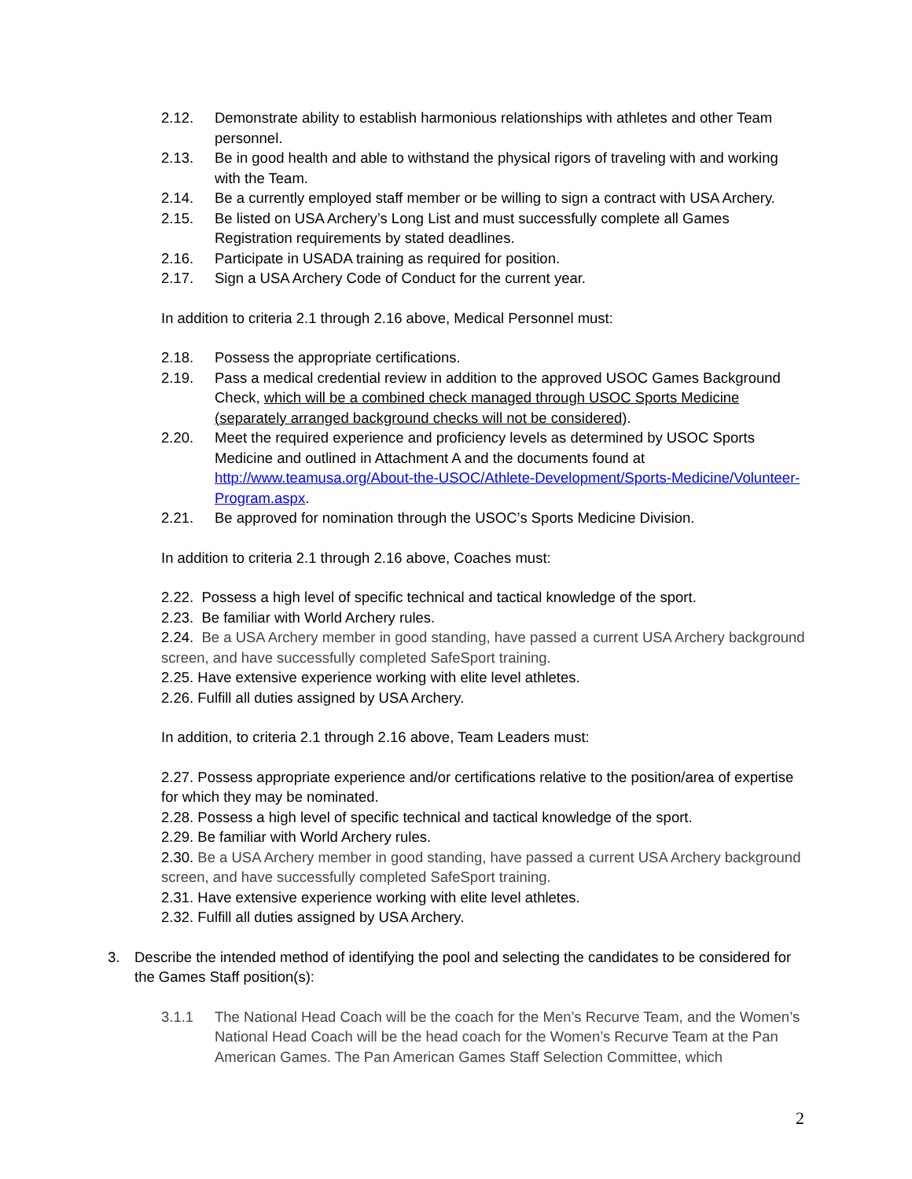2.12. Demonstrate ability to establish harmonious relationships with athletes and other Team personnel.
2.13. Be in good health and able to withstand the physical rigors of traveling with and working with the Team.
2.14. Be a currently employed staff member or be willing to sign a contract with USA Archery.
2.15. Be listed on USA Archery’s Long List and must successfully complete all Games Registration requirements by stated deadlines.
2.16. Participate in USADA training as required for position.
2.17. Sign a USA Archery Code of Conduct for the current year.
In addition to criteria 2.1 through 2.16 above, Medical Personnel must:
2.18. Possess the appropriate certifications.
2.19. Pass a medical credential review in addition to the approved USOC Games Background Check, which will be a combined check managed through USOC Sports Medicine (separately arranged background checks will not be considered).
2.20. Meet the required experience and proficiency levels as determined by USOC Sports Medicine and outlined in Attachment A and the documents found at http://www.teamusa.org/About-the-USOC/Athlete-Development/Sports-Medicine/Volunteer-Program.aspx.
2.21. Be approved for nomination through the USOC’s Sports Medicine Division.
In addition to criteria 2.1 through 2.16 above, Coaches must:
2.22. Possess a high level of specific technical and tactical knowledge of the sport.
2.23. Be familiar with World Archery rules.
2.24. Be a USA Archery member in good standing, have passed a current USA Archery background screen, and have successfully completed SafeSport training.
2.25. Have extensive experience working with elite level athletes.
2.26. Fulfill all duties assigned by USA Archery.
In addition, to criteria 2.1 through 2.16 above, Team Leaders must:
2.27. Possess appropriate experience and/or certifications relative to the position/area of expertise for which they may be nominated.
2.28. Possess a high level of specific technical and tactical knowledge of the sport.
2.29. Be familiar with World Archery rules.
2.30. Be a USA Archery member in good standing, have passed a current USA Archery background screen, and have successfully completed SafeSport training.
2.31. Have extensive experience working with elite level athletes.
2.32. Fulfill all duties assigned by USA Archery.
3. Describe the intended method of identifying the pool and selecting the candidates to be considered for the Games Staff position(s):
3.1.1 The National Head Coach will be the coach for the Men’s Recurve Team, and the Women’s National Head Coach will be the head coach for the Women’s Recurve Team at the Pan American Games. The Pan American Games Staff Selection Committee, which
2